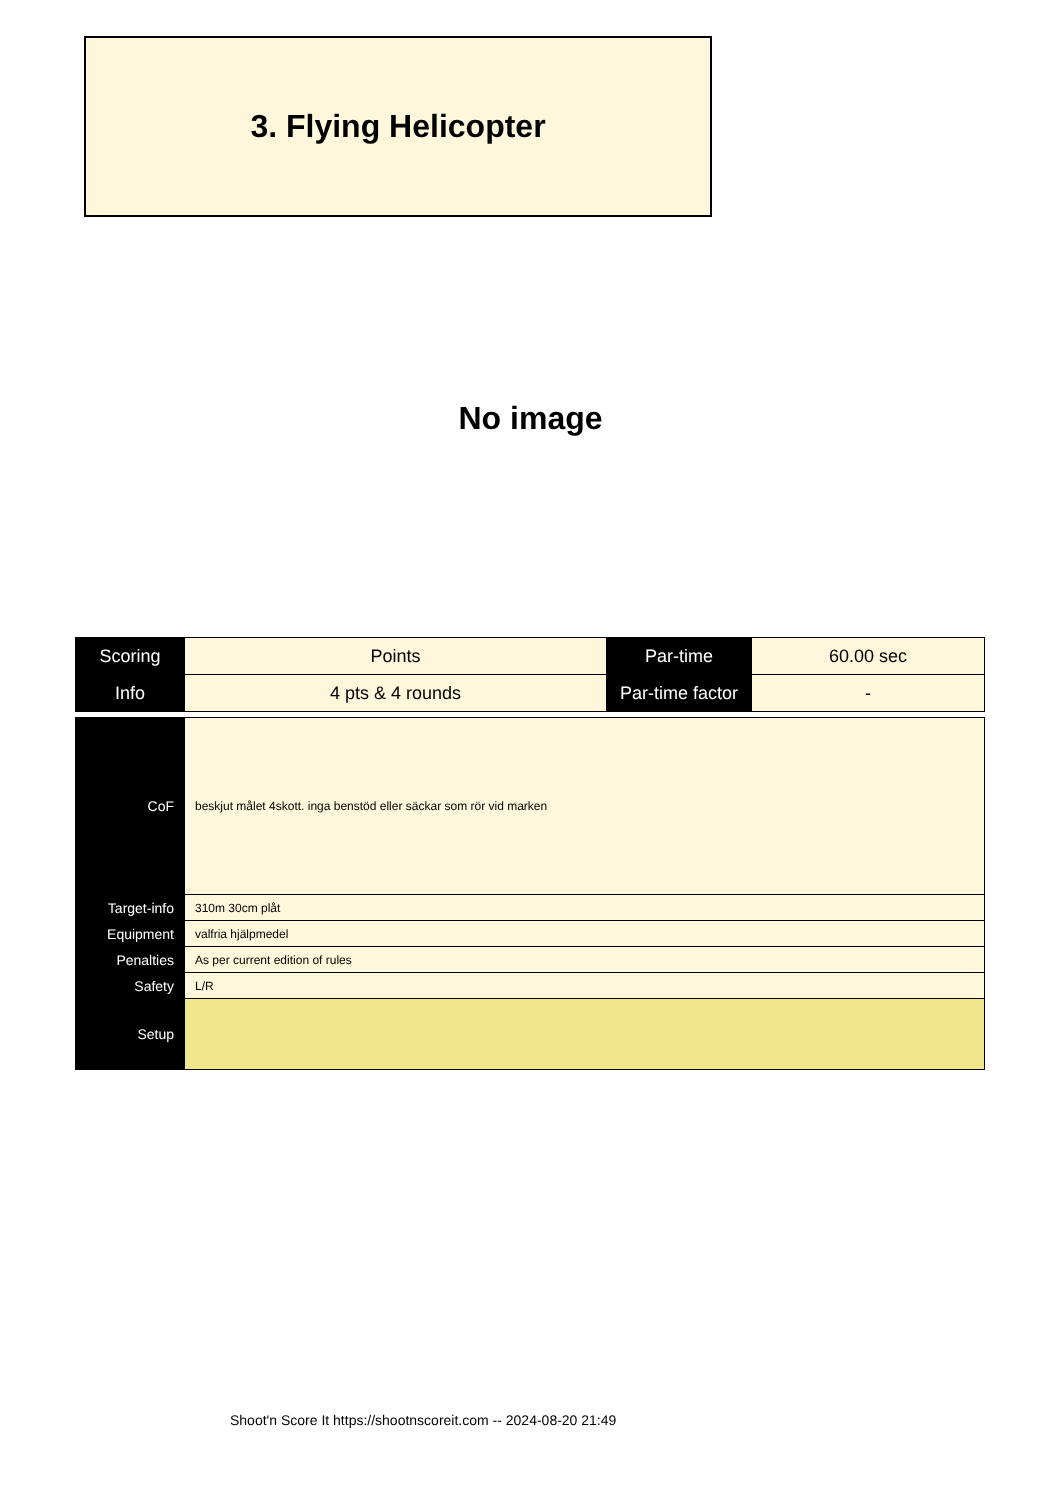3. Flying Helicopter
No image
| Scoring | Points | Par-time | 60.00 sec |
| Info | 4 pts & 4 rounds | Par-time factor | - |
| CoF | beskjut målet 4skott. inga benstöd eller säckar som rör vid marken |
| Target-info | 310m 30cm plåt |
| Equipment | valfria hjälpmedel |
| Penalties | As per current edition of rules |
| Safety | L/R |
| Setup | |
Shoot'n Score It https://shootnscoreit.com -- 2024-08-20 21:49